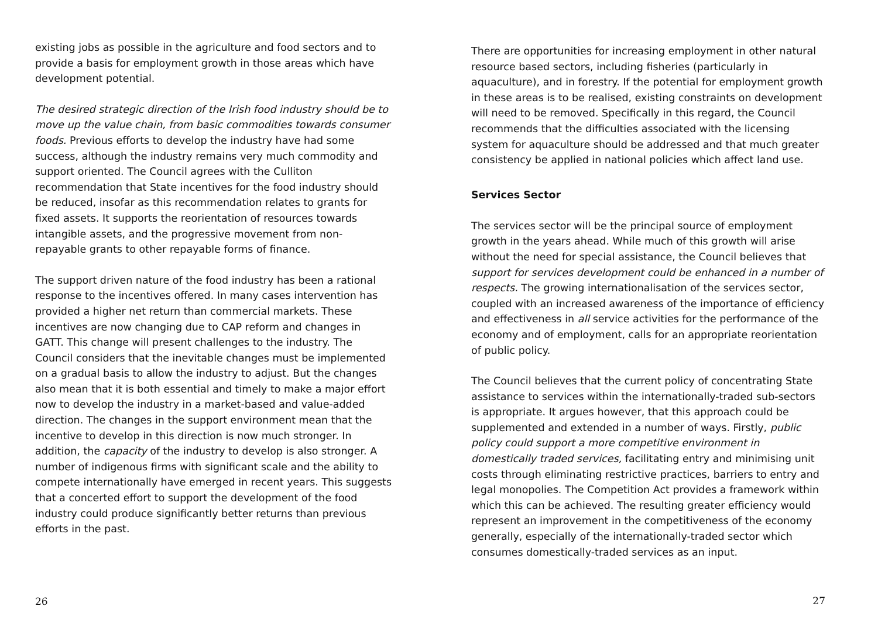existing jobs as possible in the agriculture and food sectors and to provide a basis for employment growth in those areas which have development potential.
The desired strategic direction of the Irish food industry should be to move up the value chain, from basic commodities towards consumer foods. Previous efforts to develop the industry have had some success, although the industry remains very much commodity and support oriented. The Council agrees with the Culliton recommendation that State incentives for the food industry should be reduced, insofar as this recommendation relates to grants for fixed assets. It supports the reorientation of resources towards intangible assets, and the progressive movement from non-repayable grants to other repayable forms of finance.
The support driven nature of the food industry has been a rational response to the incentives offered. In many cases intervention has provided a higher net return than commercial markets. These incentives are now changing due to CAP reform and changes in GATT. This change will present challenges to the industry. The Council considers that the inevitable changes must be implemented on a gradual basis to allow the industry to adjust. But the changes also mean that it is both essential and timely to make a major effort now to develop the industry in a market-based and value-added direction. The changes in the support environment mean that the incentive to develop in this direction is now much stronger. In addition, the capacity of the industry to develop is also stronger. A number of indigenous firms with significant scale and the ability to compete internationally have emerged in recent years. This suggests that a concerted effort to support the development of the food industry could produce significantly better returns than previous efforts in the past.
26
There are opportunities for increasing employment in other natural resource based sectors, including fisheries (particularly in aquaculture), and in forestry. If the potential for employment growth in these areas is to be realised, existing constraints on development will need to be removed. Specifically in this regard, the Council recommends that the difficulties associated with the licensing system for aquaculture should be addressed and that much greater consistency be applied in national policies which affect land use.
Services Sector
The services sector will be the principal source of employment growth in the years ahead. While much of this growth will arise without the need for special assistance, the Council believes that support for services development could be enhanced in a number of respects. The growing internationalisation of the services sector, coupled with an increased awareness of the importance of efficiency and effectiveness in all service activities for the performance of the economy and of employment, calls for an appropriate reorientation of public policy.
The Council believes that the current policy of concentrating State assistance to services within the internationally-traded sub-sectors is appropriate. It argues however, that this approach could be supplemented and extended in a number of ways. Firstly, public policy could support a more competitive environment in domestically traded services, facilitating entry and minimising unit costs through eliminating restrictive practices, barriers to entry and legal monopolies. The Competition Act provides a framework within which this can be achieved. The resulting greater efficiency would represent an improvement in the competitiveness of the economy generally, especially of the internationally-traded sector which consumes domestically-traded services as an input.
27